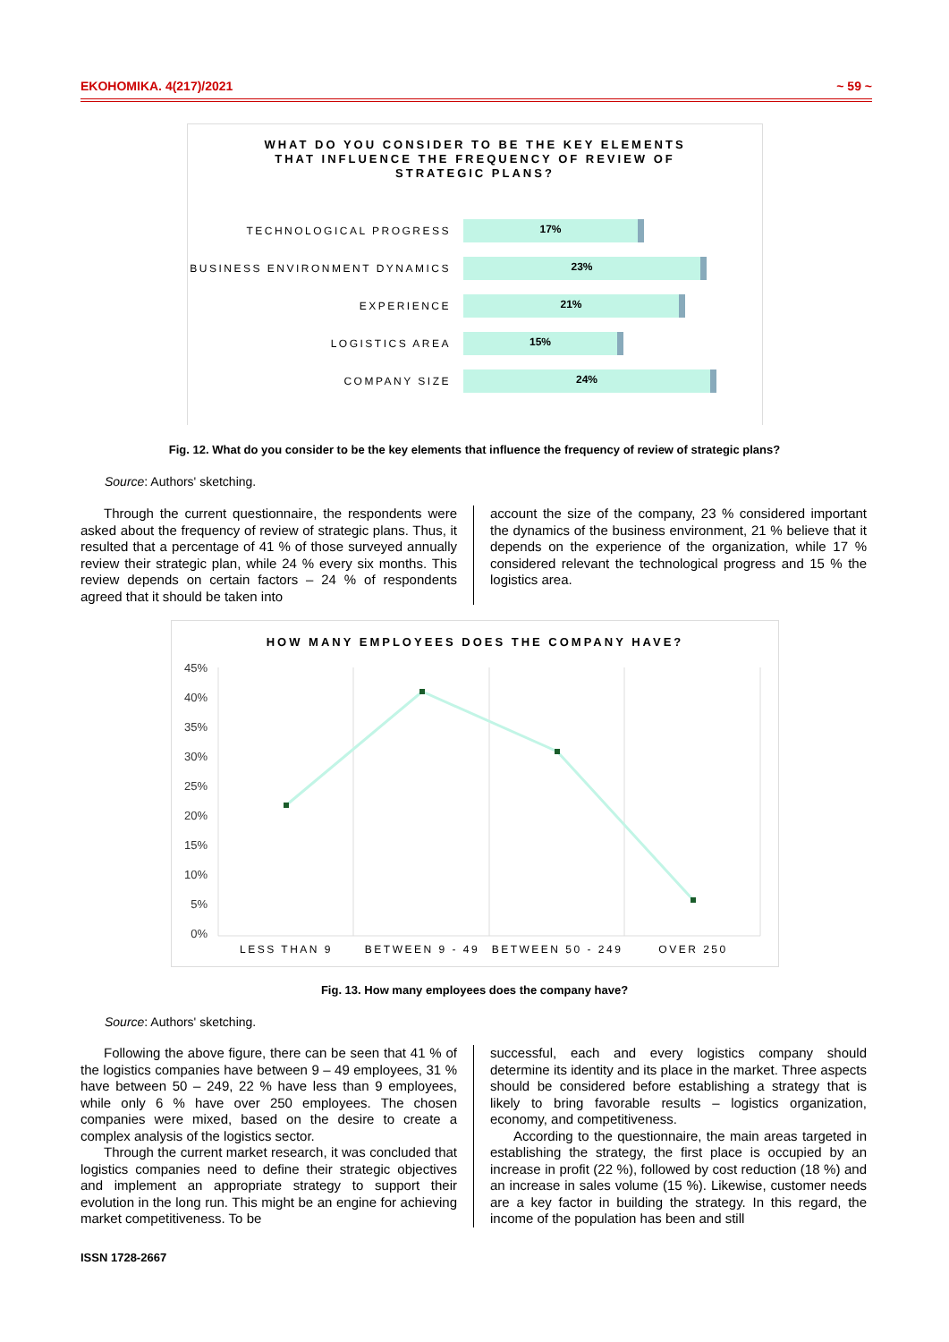EKOHOMIKA. 4(217)/2021 ~ 59 ~
WHAT DO YOU CONSIDER TO BE THE KEY ELEMENTS
THAT INFLUENCE THE FREQUENCY OF REVIEW OF
STRATEGIC PLANS?
TECHNOLOGICAL PROGRESS
17%
BUSINESS ENVIRONMENT DYNAMICS
23%
EXPERIENCE
21%
LOGISTICS AREA
15%
COMPANY SIZE
24%
Fig. 12. What do you consider to be the key elements that influence the frequency of review of strategic plans?
Source: Authors' sketching.
Through the current questionnaire, the respondents were asked about the frequency of review of strategic plans. Thus, it resulted that a percentage of 41 % of those surveyed annually review their strategic plan, while 24 % every six months. This review depends on certain factors – 24 % of respondents agreed that it should be taken into
account the size of the company, 23 % considered important the dynamics of the business environment, 21 % believe that it depends on the experience of the organization, while 17 % considered relevant the technological progress and 15 % the logistics area.
HOW MANY EMPLOYEES DOES THE COMPANY HAVE?
45%
40%
35%
30%
25%
20%
15%
10%
5%
0%
LESS THAN 9
BETWEEN 9 - 49
BETWEEN 50 - 249
OVER 250
Fig. 13. How many employees does the company have?
Source: Authors' sketching.
Following the above figure, there can be seen that 41 % of the logistics companies have between 9 – 49 employees, 31 % have between 50 – 249, 22 % have less than 9 employees, while only 6 % have over 250 employees. The chosen companies were mixed, based on the desire to create a complex analysis of the logistics sector.
Through the current market research, it was concluded that logistics companies need to define their strategic objectives and implement an appropriate strategy to support their evolution in the long run. This might be an engine for achieving market competitiveness. To be
successful, each and every logistics company should determine its identity and its place in the market. Three aspects should be considered before establishing a strategy that is likely to bring favorable results – logistics organization, economy, and competitiveness.
According to the questionnaire, the main areas targeted in establishing the strategy, the first place is occupied by an increase in profit (22 %), followed by cost reduction (18 %) and an increase in sales volume (15 %). Likewise, customer needs are a key factor in building the strategy. In this regard, the income of the population has been and still
ISSN 1728-2667